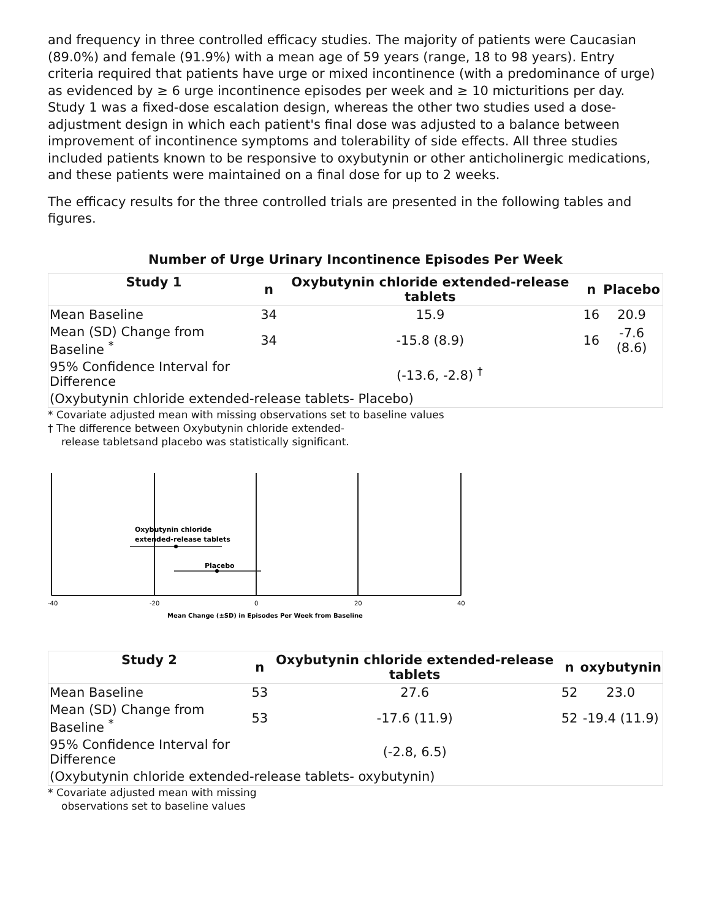and frequency in three controlled efficacy studies. The majority of patients were Caucasian (89.0%) and female (91.9%) with a mean age of 59 years (range, 18 to 98 years). Entry criteria required that patients have urge or mixed incontinence (with a predominance of urge) as evidenced by ≥ 6 urge incontinence episodes per week and ≥ 10 micturitions per day. Study 1 was a fixed-dose escalation design, whereas the other two studies used a dose-adjustment design in which each patient's final dose was adjusted to a balance between improvement of incontinence symptoms and tolerability of side effects. All three studies included patients known to be responsive to oxybutynin or other anticholinergic medications, and these patients were maintained on a final dose for up to 2 weeks.
The efficacy results for the three controlled trials are presented in the following tables and figures.
Number of Urge Urinary Incontinence Episodes Per Week
| Study 1 | n | Oxybutynin chloride extended-release tablets | n | Placebo |
| --- | --- | --- | --- | --- |
| Mean Baseline | 34 | 15.9 | 16 | 20.9 |
| Mean (SD) Change from Baseline <sup>*</sup> | 34 | -15.8 (8.9) | 16 | -7.6 (8.6) |
| 95% Confidence Interval for Difference | | (-13.6, -2.8) <sup>†</sup> | | |
| (Oxybutynin chloride extended-release tablets- Placebo) | | | | |
* Covariate adjusted mean with missing observations set to baseline values
† The difference between Oxybutynin chloride extended-release tabletsand placebo was statistically significant.
Oxybutynin chloride
extended-release tablets
Placebo
-40
-20
0
20
40
Mean Change (±SD) in Episodes Per Week from Baseline
| Study 2 | n | Oxybutynin chloride extended-release tablets | n | oxybutynin |
| --- | --- | --- | --- | --- |
| Mean Baseline | 53 | 27.6 | 52 | 23.0 |
| Mean (SD) Change from Baseline <sup>*</sup> | 53 | -17.6 (11.9) | 52 | -19.4 (11.9) |
| 95% Confidence Interval for Difference | | (-2.8, 6.5) | | |
| (Oxybutynin chloride extended-release tablets- oxybutynin) | | | | |
* Covariate adjusted mean with missing observations set to baseline values